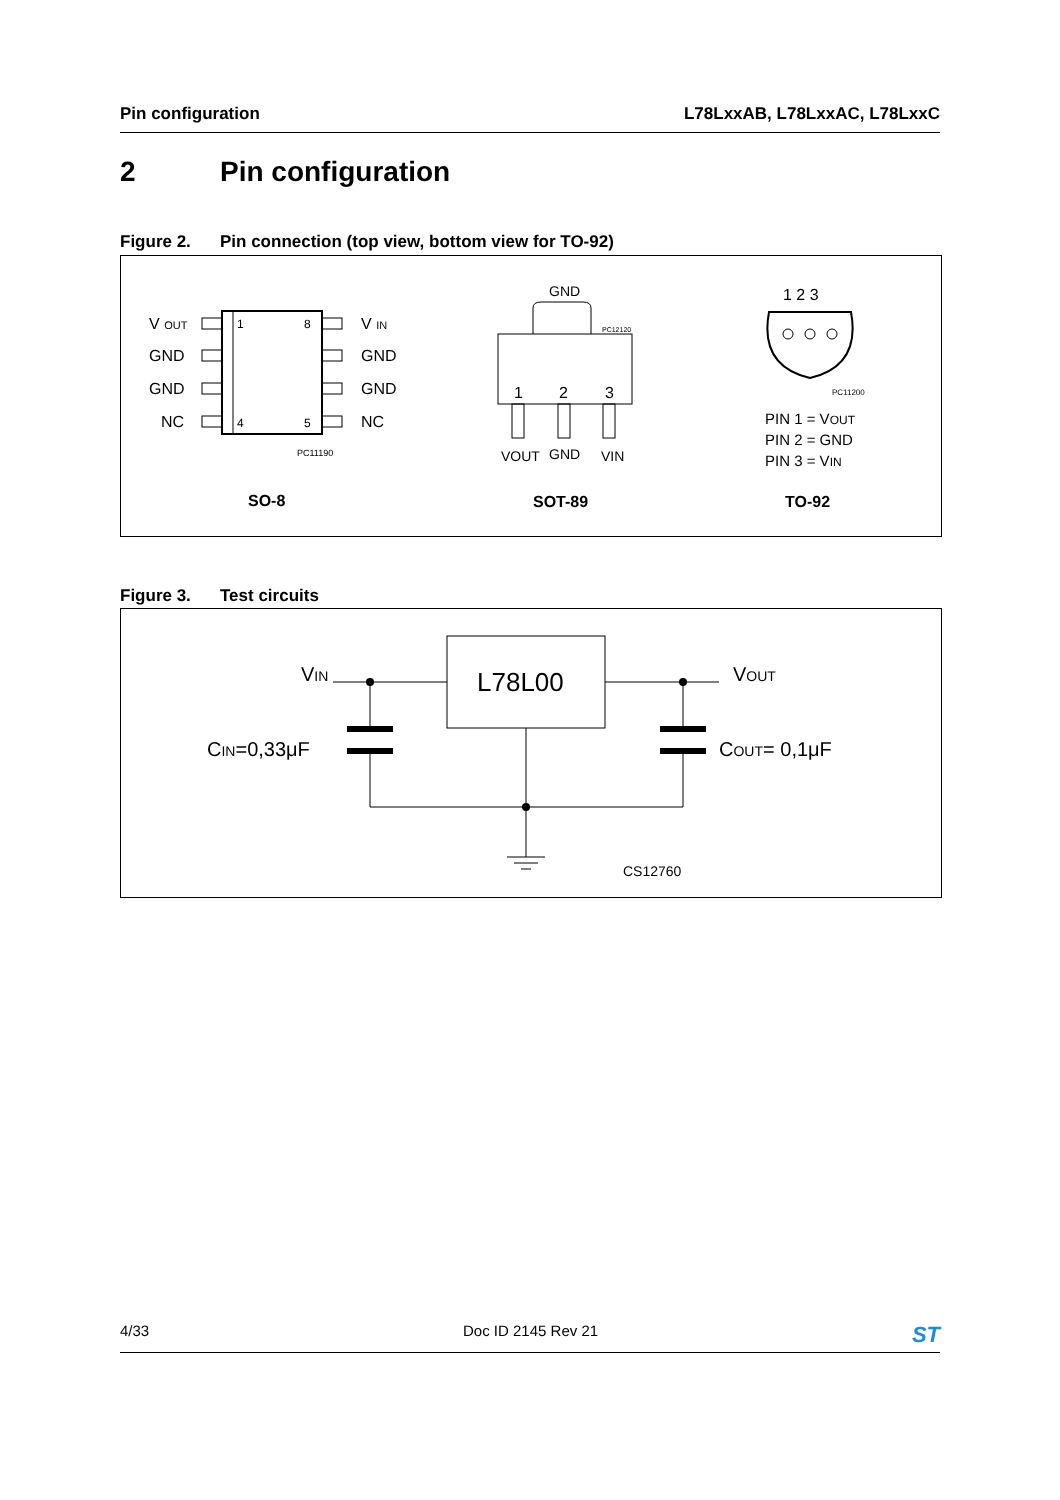Pin configuration L78LxxAB, L78LxxAC, L78LxxC
2 Pin configuration
Figure 2. Pin connection (top view, bottom view for TO-92)
1
8
4
5
V OUT
GND
GND
NC
V IN
GND
GND
NC
PC11190
SO-8
GND
PC12120
1
2
3
VOUT
GND
VIN
SOT-89
1 2 3
PC11200
PIN 1 = VOUT
PIN 2 = GND
PIN 3 = VIN
TO-92
Figure 3. Test circuits
L78L00
VIN
VOUT
CIN=0,33μF
COUT= 0,1μF
CS12760
4/33 Doc ID 2145 Rev 21 ST